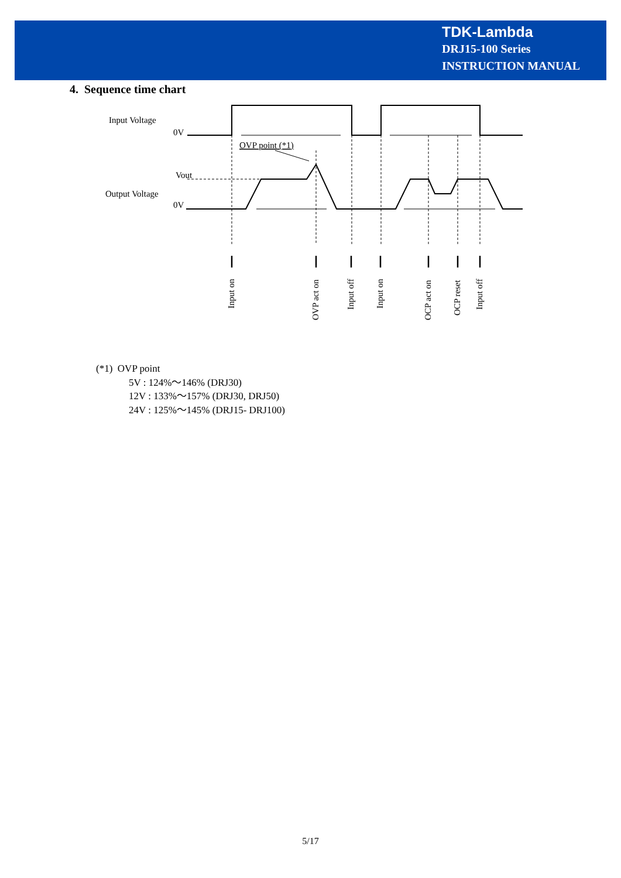TDK-Lambda
DRJ15-100 Series
INSTRUCTION MANUAL
4. Sequence time chart
Input Voltage
0V
OVP point (*1)
Vout
Output Voltage
0V
Input on
OVP act on
Input off
Input on
OCP act on
OCP reset
Input off
(*1) OVP point
5V : 124%～146% (DRJ30)
12V : 133%～157% (DRJ30, DRJ50)
24V : 125%～145% (DRJ15- DRJ100)
5/17